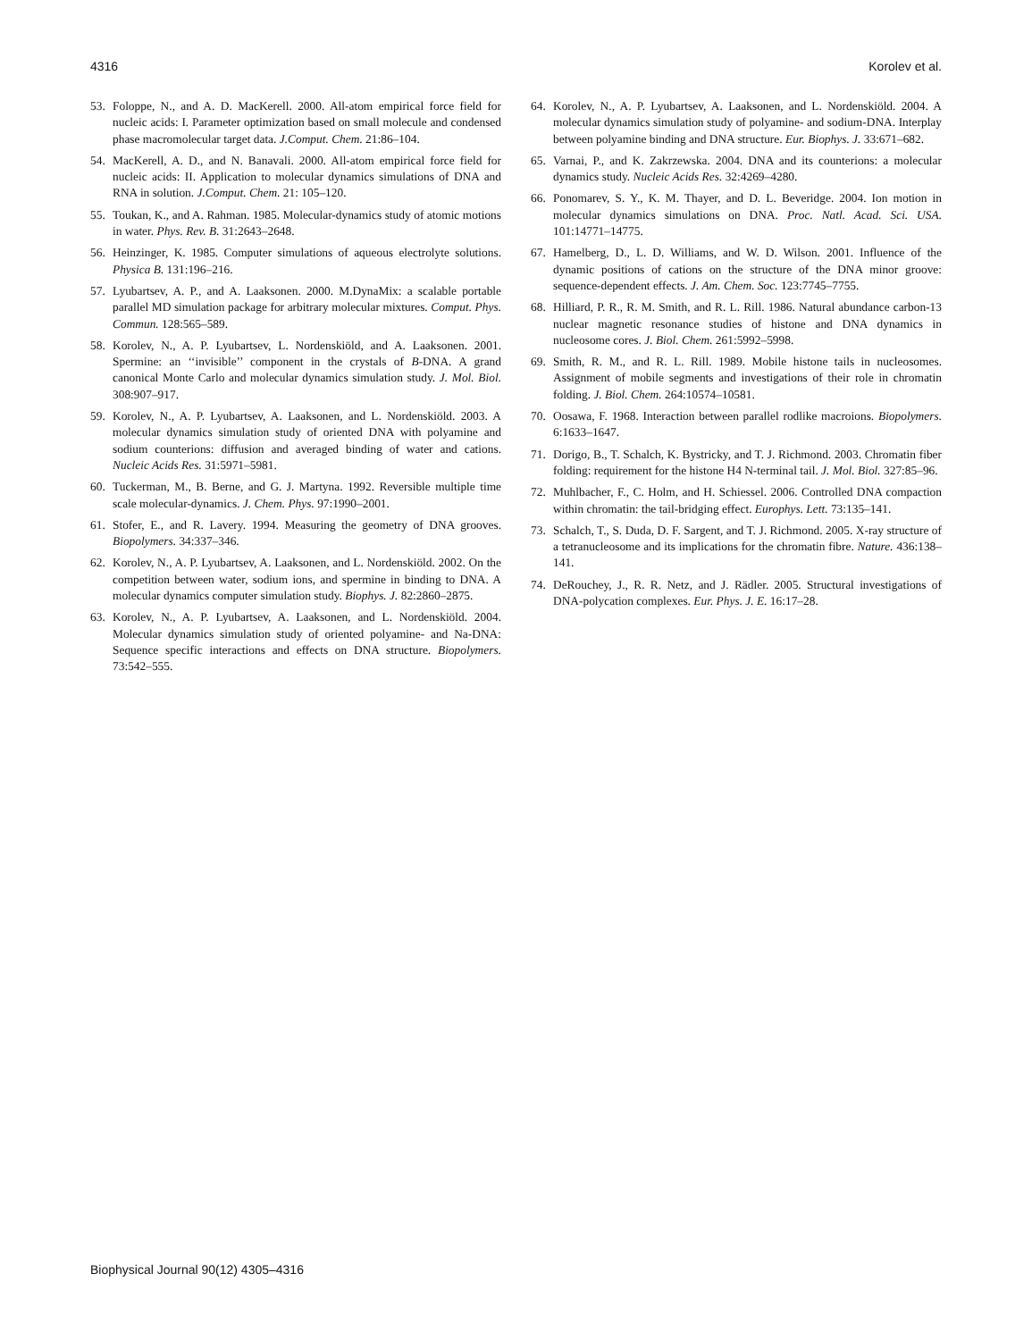4316 Korolev et al.
53. Foloppe, N., and A. D. MacKerell. 2000. All-atom empirical force field for nucleic acids: I. Parameter optimization based on small molecule and condensed phase macromolecular target data. J.Comput. Chem. 21:86–104.
54. MacKerell, A. D., and N. Banavali. 2000. All-atom empirical force field for nucleic acids: II. Application to molecular dynamics simulations of DNA and RNA in solution. J.Comput. Chem. 21: 105–120.
55. Toukan, K., and A. Rahman. 1985. Molecular-dynamics study of atomic motions in water. Phys. Rev. B. 31:2643–2648.
56. Heinzinger, K. 1985. Computer simulations of aqueous electrolyte solutions. Physica B. 131:196–216.
57. Lyubartsev, A. P., and A. Laaksonen. 2000. M.DynaMix: a scalable portable parallel MD simulation package for arbitrary molecular mixtures. Comput. Phys. Commun. 128:565–589.
58. Korolev, N., A. P. Lyubartsev, L. Nordenskiöld, and A. Laaksonen. 2001. Spermine: an ‘‘invisible’’ component in the crystals of B-DNA. A grand canonical Monte Carlo and molecular dynamics simulation study. J. Mol. Biol. 308:907–917.
59. Korolev, N., A. P. Lyubartsev, A. Laaksonen, and L. Nordenskiöld. 2003. A molecular dynamics simulation study of oriented DNA with polyamine and sodium counterions: diffusion and averaged binding of water and cations. Nucleic Acids Res. 31:5971–5981.
60. Tuckerman, M., B. Berne, and G. J. Martyna. 1992. Reversible multiple time scale molecular-dynamics. J. Chem. Phys. 97:1990–2001.
61. Stofer, E., and R. Lavery. 1994. Measuring the geometry of DNA grooves. Biopolymers. 34:337–346.
62. Korolev, N., A. P. Lyubartsev, A. Laaksonen, and L. Nordenskiöld. 2002. On the competition between water, sodium ions, and spermine in binding to DNA. A molecular dynamics computer simulation study. Biophys. J. 82:2860–2875.
63. Korolev, N., A. P. Lyubartsev, A. Laaksonen, and L. Nordenskiöld. 2004. Molecular dynamics simulation study of oriented polyamine- and Na-DNA: Sequence specific interactions and effects on DNA structure. Biopolymers. 73:542–555.
64. Korolev, N., A. P. Lyubartsev, A. Laaksonen, and L. Nordenskiöld. 2004. A molecular dynamics simulation study of polyamine- and sodium-DNA. Interplay between polyamine binding and DNA structure. Eur. Biophys. J. 33:671–682.
65. Varnai, P., and K. Zakrzewska. 2004. DNA and its counterions: a molecular dynamics study. Nucleic Acids Res. 32:4269–4280.
66. Ponomarev, S. Y., K. M. Thayer, and D. L. Beveridge. 2004. Ion motion in molecular dynamics simulations on DNA. Proc. Natl. Acad. Sci. USA. 101:14771–14775.
67. Hamelberg, D., L. D. Williams, and W. D. Wilson. 2001. Influence of the dynamic positions of cations on the structure of the DNA minor groove: sequence-dependent effects. J. Am. Chem. Soc. 123:7745–7755.
68. Hilliard, P. R., R. M. Smith, and R. L. Rill. 1986. Natural abundance carbon-13 nuclear magnetic resonance studies of histone and DNA dynamics in nucleosome cores. J. Biol. Chem. 261:5992–5998.
69. Smith, R. M., and R. L. Rill. 1989. Mobile histone tails in nucleosomes. Assignment of mobile segments and investigations of their role in chromatin folding. J. Biol. Chem. 264:10574–10581.
70. Oosawa, F. 1968. Interaction between parallel rodlike macroions. Biopolymers. 6:1633–1647.
71. Dorigo, B., T. Schalch, K. Bystricky, and T. J. Richmond. 2003. Chromatin fiber folding: requirement for the histone H4 N-terminal tail. J. Mol. Biol. 327:85–96.
72. Muhlbacher, F., C. Holm, and H. Schiessel. 2006. Controlled DNA compaction within chromatin: the tail-bridging effect. Europhys. Lett. 73:135–141.
73. Schalch, T., S. Duda, D. F. Sargent, and T. J. Richmond. 2005. X-ray structure of a tetranucleosome and its implications for the chromatin fibre. Nature. 436:138–141.
74. DeRouchey, J., R. R. Netz, and J. Rädler. 2005. Structural investigations of DNA-polycation complexes. Eur. Phys. J. E. 16:17–28.
Biophysical Journal 90(12) 4305–4316